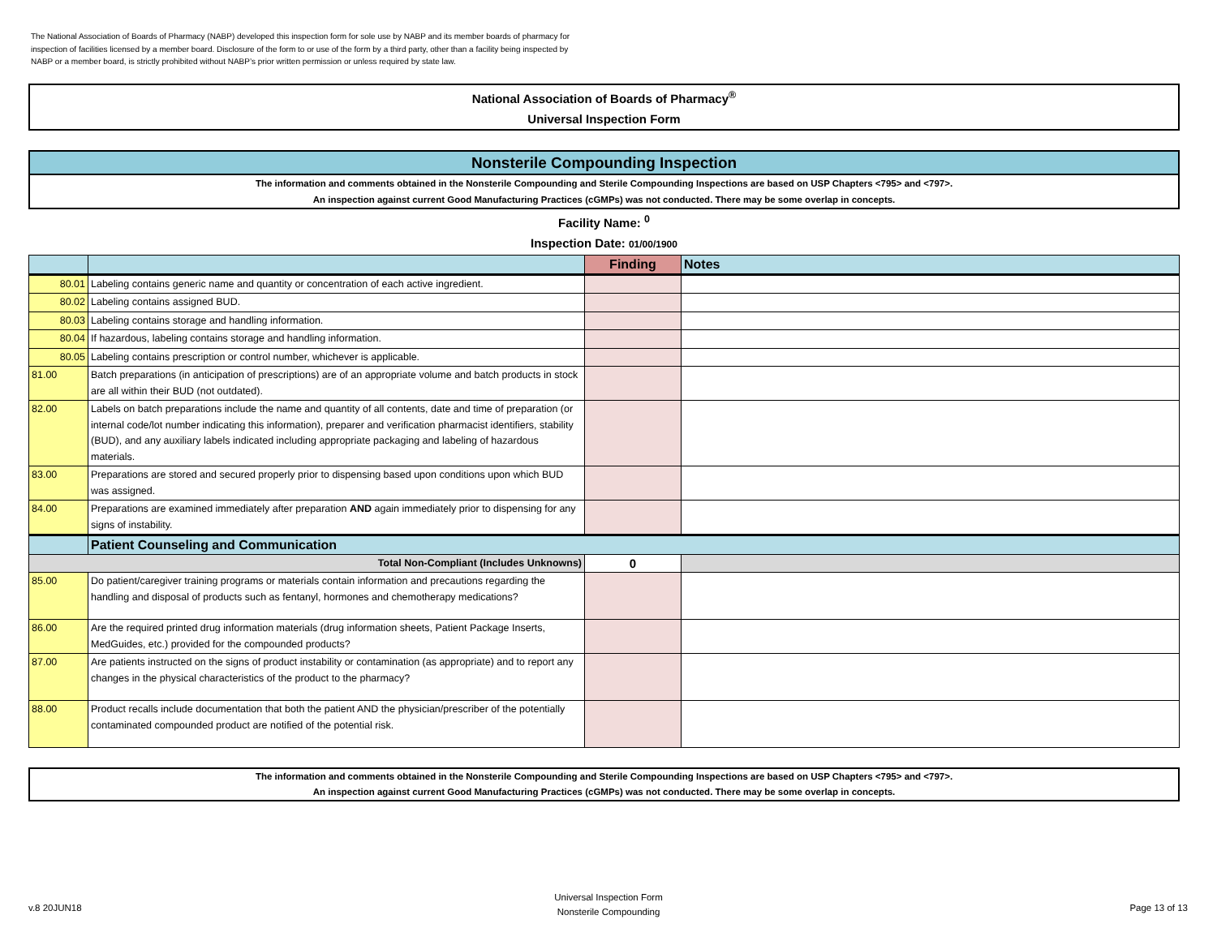The National Association of Boards of Pharmacy (NABP) developed this inspection form for sole use by NABP and its member boards of pharmacy for inspection of facilities licensed by a member board. Disclosure of the form to or use of the form by a third party, other than a facility being inspected by NABP or a member board, is strictly prohibited without NABP’s prior written permission or unless required by state law.
National Association of Boards of Pharmacy<sup>®</sup>
Universal Inspection Form
Nonsterile Compounding Inspection
The information and comments obtained in the Nonsterile Compounding and Sterile Compounding Inspections are based on USP Chapters <795> and <797>.
An inspection against current Good Manufacturing Practices (cGMPs) was not conducted. There may be some overlap in concepts.
Facility Name: <sup>0</sup>
Inspection Date: 01/00/1900
| | | Finding | Notes |
| --- | --- | --- | --- |
| 80.01 | Labeling contains generic name and quantity or concentration of each active ingredient. | | |
| 80.02 | Labeling contains assigned BUD. | | |
| 80.03 | Labeling contains storage and handling information. | | |
| 80.04 | If hazardous, labeling contains storage and handling information. | | |
| 80.05 | Labeling contains prescription or control number, whichever is applicable. | | |
| 81.00 | Batch preparations (in anticipation of prescriptions) are of an appropriate volume and batch products in stock are all within their BUD (not outdated). | | |
| 82.00 | Labels on batch preparations include the name and quantity of all contents, date and time of preparation (or internal code/lot number indicating this information), preparer and verification pharmacist identifiers, stability (BUD), and any auxiliary labels indicated including appropriate packaging and labeling of hazardous materials. | | |
| 83.00 | Preparations are stored and secured properly prior to dispensing based upon conditions upon which BUD was assigned. | | |
| 84.00 | Preparations are examined immediately after preparation AND again immediately prior to dispensing for any signs of instability. | | |
| | Patient Counseling and Communication | | |
| Total Non-Compliant (Includes Unknowns) | | 0 | |
| 85.00 | Do patient/caregiver training programs or materials contain information and precautions regarding the handling and disposal of products such as fentanyl, hormones and chemotherapy medications? | | |
| 86.00 | Are the required printed drug information materials (drug information sheets, Patient Package Inserts, MedGuides, etc.) provided for the compounded products? | | |
| 87.00 | Are patients instructed on the signs of product instability or contamination (as appropriate) and to report any changes in the physical characteristics of the product to the pharmacy? | | |
| 88.00 | Product recalls include documentation that both the patient AND the physician/prescriber of the potentially contaminated compounded product are notified of the potential risk. | | |
The information and comments obtained in the Nonsterile Compounding and Sterile Compounding Inspections are based on USP Chapters <795> and <797>.
An inspection against current Good Manufacturing Practices (cGMPs) was not conducted. There may be some overlap in concepts.
v.8 20JUN18
Universal Inspection Form
Nonsterile Compounding
Page 13 of 13